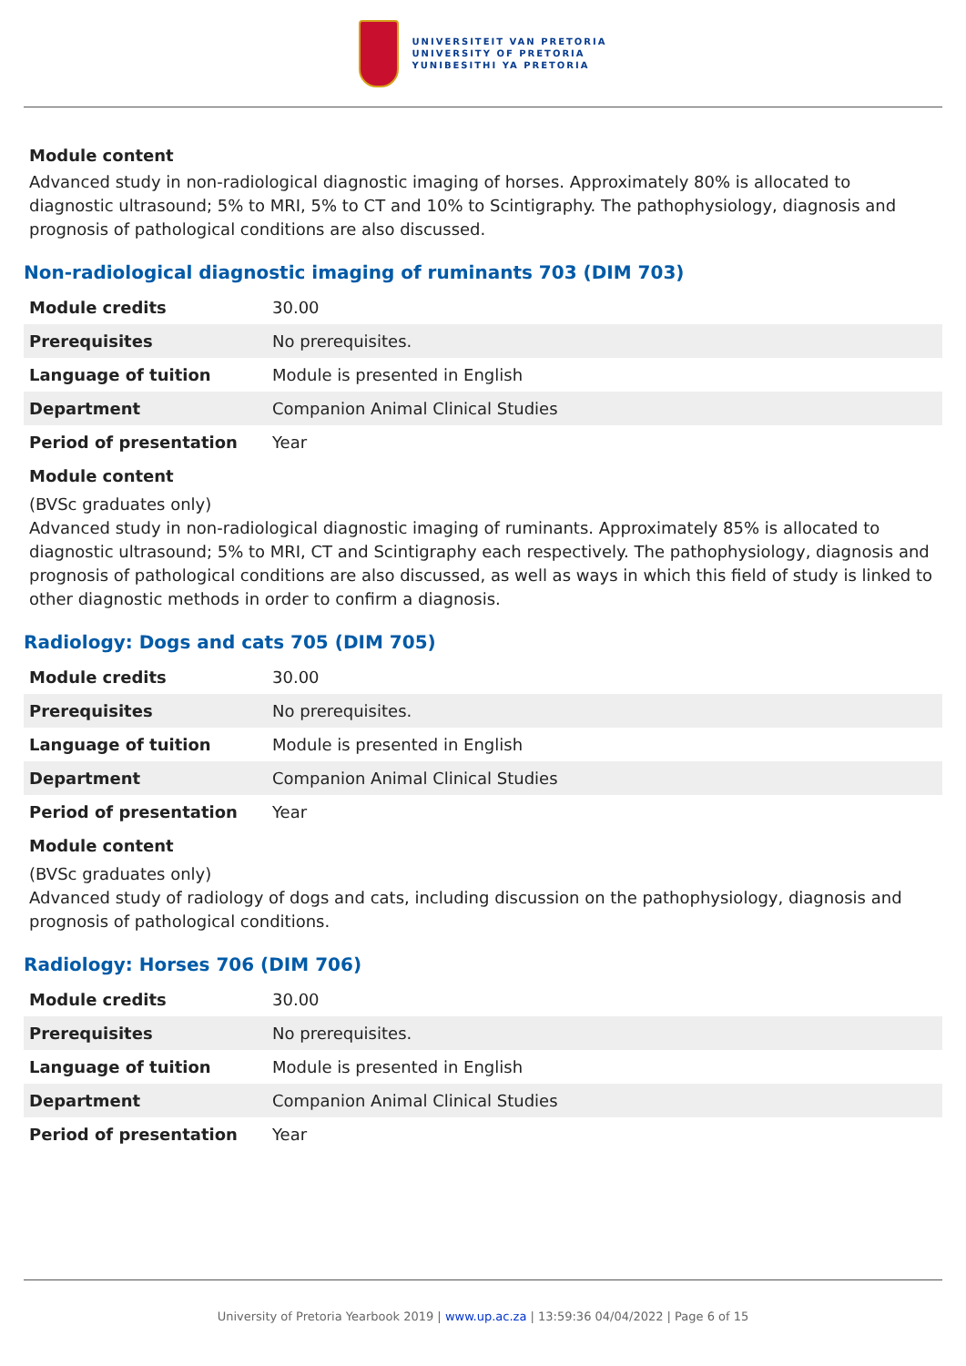UNIVERSITEIT VAN PRETORIA
UNIVERSITY OF PRETORIA
YUNIBESITHI YA PRETORIA
Module content
Advanced study in non-radiological diagnostic imaging of horses. Approximately 80% is allocated to diagnostic ultrasound; 5% to MRI, 5% to CT and 10% to Scintigraphy. The pathophysiology, diagnosis and prognosis of pathological conditions are also discussed.
Non-radiological diagnostic imaging of ruminants 703 (DIM 703)
| Module credits | 30.00 |
| Prerequisites | No prerequisites. |
| Language of tuition | Module is presented in English |
| Department | Companion Animal Clinical Studies |
| Period of presentation | Year |
Module content
(BVSc graduates only)
Advanced study in non-radiological diagnostic imaging of ruminants. Approximately 85% is allocated to diagnostic ultrasound; 5% to MRI, CT and Scintigraphy each respectively. The pathophysiology, diagnosis and prognosis of pathological conditions are also discussed, as well as ways in which this field of study is linked to other diagnostic methods in order to confirm a diagnosis.
Radiology: Dogs and cats 705 (DIM 705)
| Module credits | 30.00 |
| Prerequisites | No prerequisites. |
| Language of tuition | Module is presented in English |
| Department | Companion Animal Clinical Studies |
| Period of presentation | Year |
Module content
(BVSc graduates only)
Advanced study of radiology of dogs and cats, including discussion on the pathophysiology, diagnosis and prognosis of pathological conditions.
Radiology: Horses 706 (DIM 706)
| Module credits | 30.00 |
| Prerequisites | No prerequisites. |
| Language of tuition | Module is presented in English |
| Department | Companion Animal Clinical Studies |
| Period of presentation | Year |
University of Pretoria Yearbook 2019 | www.up.ac.za | 13:59:36 04/04/2022 | Page 6 of 15